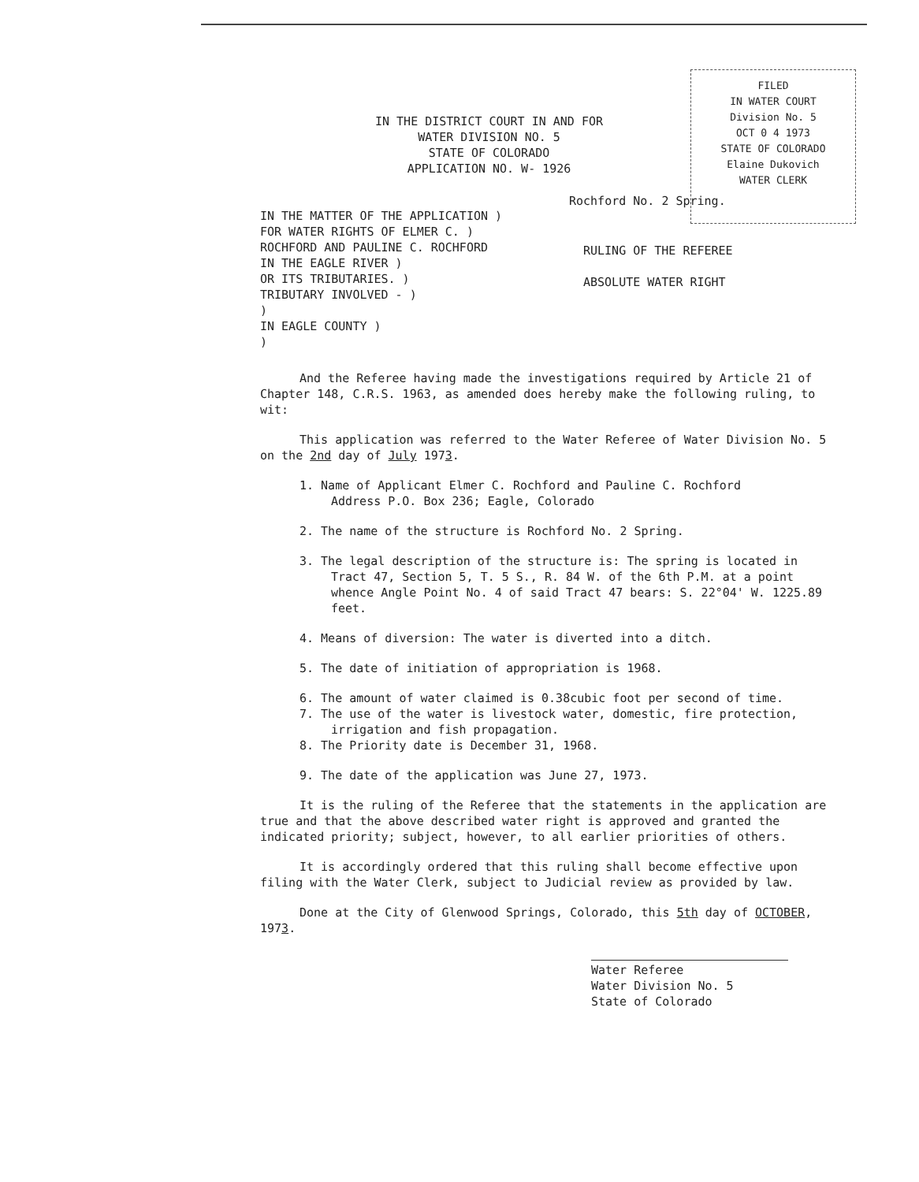FILED
IN WATER COURT
Division No. 5
OCT 0 4 1973
STATE OF COLORADO
Elaine Dukovich
WATER CLERK
IN THE DISTRICT COURT IN AND FOR
WATER DIVISION NO. 5
STATE OF COLORADO
APPLICATION NO. W- 1926
Rochford No. 2 Spring.
IN THE MATTER OF THE APPLICATION )
FOR WATER RIGHTS OF ELMER C. )
ROCHFORD AND PAULINE C. ROCHFORD
IN THE EAGLE RIVER )
OR ITS TRIBUTARIES. )
TRIBUTARY INVOLVED - )
)
IN EAGLE COUNTY )
)
RULING OF THE REFEREE
ABSOLUTE WATER RIGHT
And the Referee having made the investigations required by Article 21 of Chapter 148, C.R.S. 1963, as amended does hereby make the following ruling, to wit:
This application was referred to the Water Referee of Water Division No. 5 on the 2nd day of July 1973.
1. Name of Applicant Elmer C. Rochford and Pauline C. Rochford
Address P.O. Box 236; Eagle, Colorado
2. The name of the structure is Rochford No. 2 Spring.
3. The legal description of the structure is: The spring is located in Tract 47, Section 5, T. 5 S., R. 84 W. of the 6th P.M. at a point whence Angle Point No. 4 of said Tract 47 bears: S. 22°04' W. 1225.89 feet.
4. Means of diversion: The water is diverted into a ditch.
5. The date of initiation of appropriation is 1968.
6. The amount of water claimed is 0.38cubic foot per second of time.
7. The use of the water is livestock water, domestic, fire protection, irrigation and fish propagation.
8. The Priority date is December 31, 1968.
9. The date of the application was June 27, 1973.
It is the ruling of the Referee that the statements in the application are true and that the above described water right is approved and granted the indicated priority; subject, however, to all earlier priorities of others.
It is accordingly ordered that this ruling shall become effective upon filing with the Water Clerk, subject to Judicial review as provided by law.
Done at the City of Glenwood Springs, Colorado, this 5th day of OCTOBER, 1973.
Water Referee
Water Division No. 5
State of Colorado